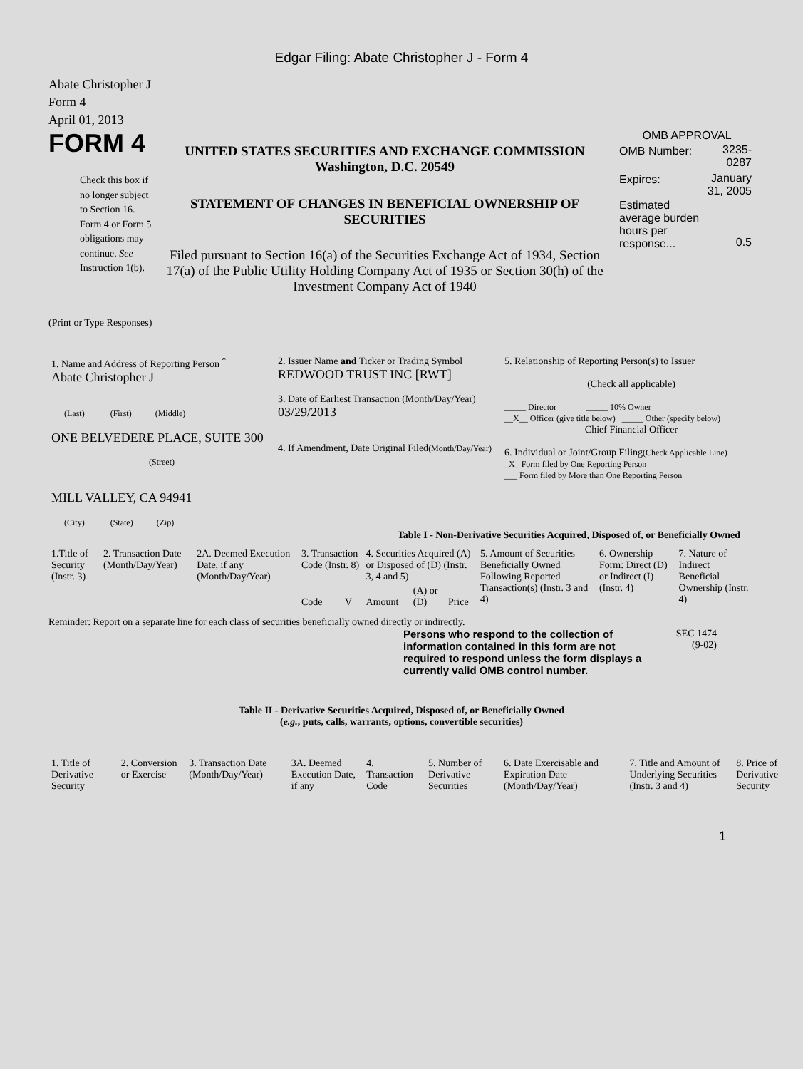Edgar Filing: Abate Christopher J - Form 4
Abate Christopher J
Form 4
April 01, 2013
FORM 4
Check this box if no longer subject to Section 16. Form 4 or Form 5 obligations may continue. See Instruction 1(b).
UNITED STATES SECURITIES AND EXCHANGE COMMISSION
Washington, D.C. 20549
STATEMENT OF CHANGES IN BENEFICIAL OWNERSHIP OF SECURITIES
Filed pursuant to Section 16(a) of the Securities Exchange Act of 1934, Section 17(a) of the Public Utility Holding Company Act of 1935 or Section 30(h) of the Investment Company Act of 1940
OMB APPROVAL
| OMB Number: | 3235-0287 |
| Expires: | January 31, 2005 |
| Estimated average burden hours per response... | 0.5 |
(Print or Type Responses)
| 1. Name and Address of Reporting Person <sup>*</sup> Abate Christopher J (Last) (First) (Middle) ONE BELVEDERE PLACE, SUITE 300 (Street) MILL VALLEY, CA 94941 (City) (State) (Zip) | 2. Issuer Name and Ticker or Trading Symbol REDWOOD TRUST INC [RWT] 3. Date of Earliest Transaction (Month/Day/Year) 03/29/2013 4. If Amendment, Date Original Filed (Month/Day/Year) | 5. Relationship of Reporting Person(s) to Issuer (Check all applicable) _____ Director _____ 10% Owner __X__ Officer (give title below) _____ Other (specify below) Chief Financial Officer 6. Individual or Joint/Group Filing (Check Applicable Line) _X_ Form filed by One Reporting Person ___ Form filed by More than One Reporting Person |
Table I - Non-Derivative Securities Acquired, Disposed of, or Beneficially Owned
| 1.Title of Security (Instr. 3) | 2. Transaction Date (Month/Day/Year) | 2A. Deemed Execution Date, if any (Month/Day/Year) | 3. Transaction Code (Instr. 8) | | 4. Securities Acquired (A) or Disposed of (D) (Instr. 3, 4 and 5) | | | 5. Amount of Securities Beneficially Owned Following Reported Transaction(s) (Instr. 3 and 4) | 6. Ownership Form: Direct (D) or Indirect (I) (Instr. 4) | 7. Nature of Indirect Beneficial Ownership (Instr. 4) |
| | | | Code | V | Amount | (A) or (D) | Price | | | |
Reminder: Report on a separate line for each class of securities beneficially owned directly or indirectly.
Persons who respond to the collection of information contained in this form are not required to respond unless the form displays a currently valid OMB control number.
SEC 1474
(9-02)
Table II - Derivative Securities Acquired, Disposed of, or Beneficially Owned
(e.g., puts, calls, warrants, options, convertible securities)
| 1. Title of Derivative Security | 2. Conversion or Exercise | 3. Transaction Date (Month/Day/Year) | 3A. Deemed Execution Date, if any | 4. Transaction Code | 5. Number of Derivative Securities | 6. Date Exercisable and Expiration Date (Month/Day/Year) | 7. Title and Amount of Underlying Securities (Instr. 3 and 4) | 8. Price of Derivative Security |
1